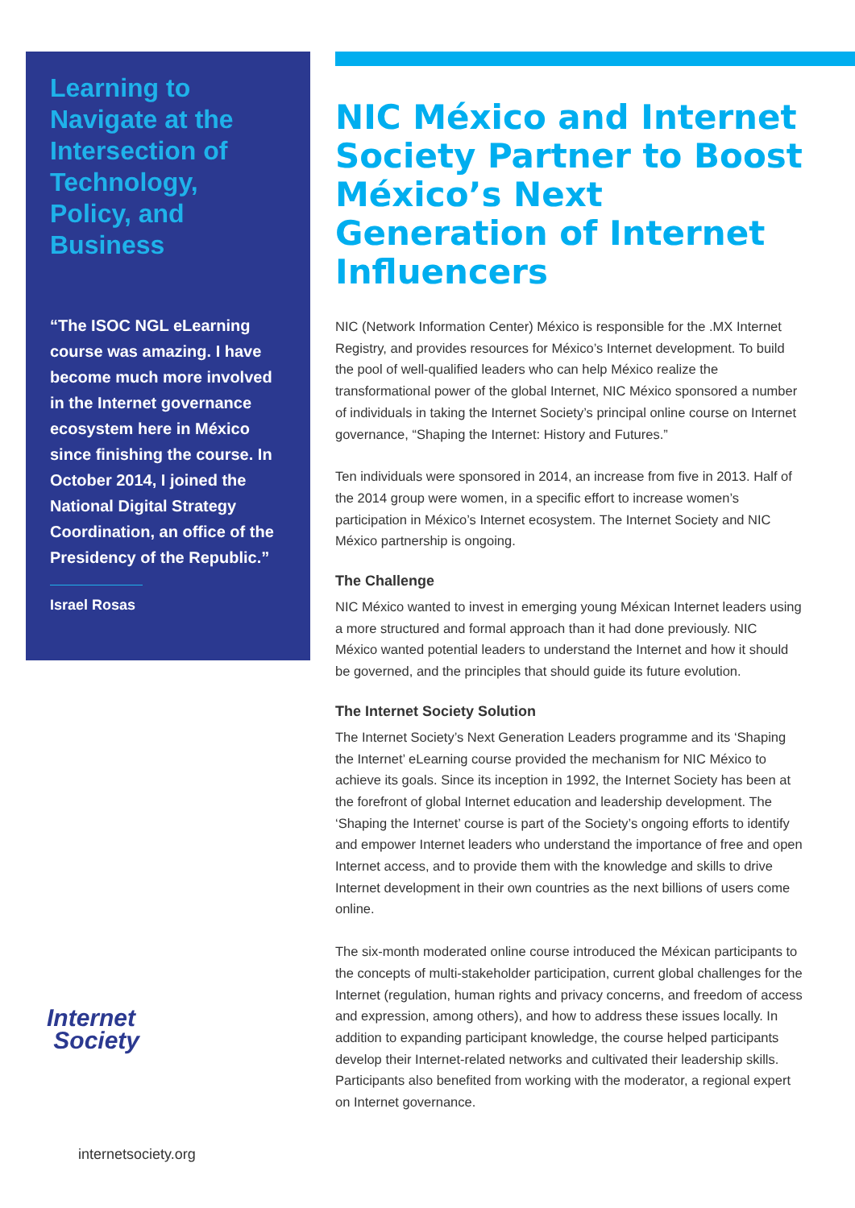Learning to Navigate at the Intersection of Technology, Policy, and Business
“The ISOC NGL eLearning course was amazing. I have become much more involved in the Internet governance ecosystem here in México since finishing the course. In October 2014, I joined the National Digital Strategy Coordination, an office of the Presidency of the Republic.”
Israel Rosas
Internet
Society
internetsociety.org
NIC México and Internet Society Partner to Boost México’s Next Generation of Internet Influencers
NIC (Network Information Center) México is responsible for the .MX Internet Registry, and provides resources for México’s Internet development. To build the pool of well-qualified leaders who can help México realize the transformational power of the global Internet, NIC México sponsored a number of individuals in taking the Internet Society’s principal online course on Internet governance, “Shaping the Internet: History and Futures.”
Ten individuals were sponsored in 2014, an increase from five in 2013. Half of the 2014 group were women, in a specific effort to increase women’s participation in México’s Internet ecosystem. The Internet Society and NIC México partnership is ongoing.
The Challenge
NIC México wanted to invest in emerging young Méxican Internet leaders using a more structured and formal approach than it had done previously. NIC México wanted potential leaders to understand the Internet and how it should be governed, and the principles that should guide its future evolution.
The Internet Society Solution
The Internet Society’s Next Generation Leaders programme and its ‘Shaping the Internet’ eLearning course provided the mechanism for NIC México to achieve its goals. Since its inception in 1992, the Internet Society has been at the forefront of global Internet education and leadership development. The ‘Shaping the Internet’ course is part of the Society’s ongoing efforts to identify and empower Internet leaders who understand the importance of free and open Internet access, and to provide them with the knowledge and skills to drive Internet development in their own countries as the next billions of users come online.
The six-month moderated online course introduced the Méxican participants to the concepts of multi-stakeholder participation, current global challenges for the Internet (regulation, human rights and privacy concerns, and freedom of access and expression, among others), and how to address these issues locally. In addition to expanding participant knowledge, the course helped participants develop their Internet-related networks and cultivated their leadership skills. Participants also benefited from working with the moderator, a regional expert on Internet governance.